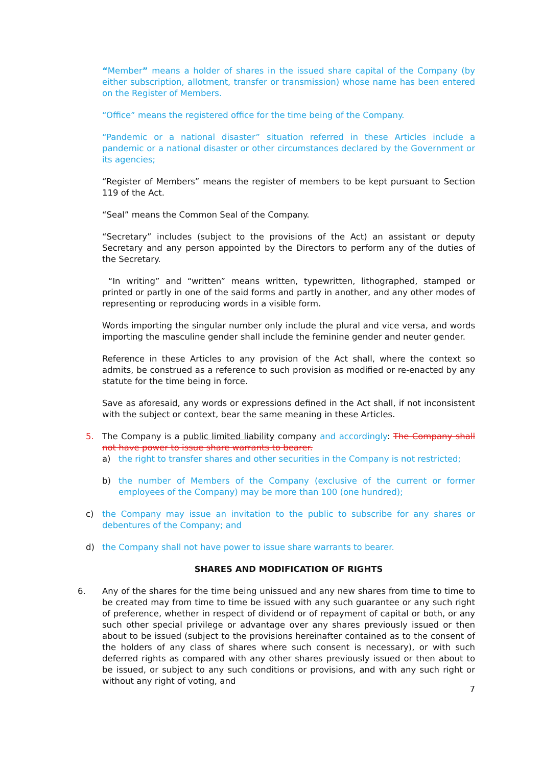“Member” means a holder of shares in the issued share capital of the Company (by either subscription, allotment, transfer or transmission) whose name has been entered on the Register of Members.
“Office” means the registered office for the time being of the Company.
“Pandemic or a national disaster” situation referred in these Articles include a pandemic or a national disaster or other circumstances declared by the Government or its agencies;
“Register of Members” means the register of members to be kept pursuant to Section 119 of the Act.
“Seal” means the Common Seal of the Company.
“Secretary” includes (subject to the provisions of the Act) an assistant or deputy Secretary and any person appointed by the Directors to perform any of the duties of the Secretary.
“In writing” and “written” means written, typewritten, lithographed, stamped or printed or partly in one of the said forms and partly in another, and any other modes of representing or reproducing words in a visible form.
Words importing the singular number only include the plural and vice versa, and words importing the masculine gender shall include the feminine gender and neuter gender.
Reference in these Articles to any provision of the Act shall, where the context so admits, be construed as a reference to such provision as modified or re-enacted by any statute for the time being in force.
Save as aforesaid, any words or expressions defined in the Act shall, if not inconsistent with the subject or context, bear the same meaning in these Articles.
5. The Company is a public limited liability company and accordingly: The Company shall not have power to issue share warrants to bearer.
a) the right to transfer shares and other securities in the Company is not restricted;
b) the number of Members of the Company (exclusive of the current or former employees of the Company) may be more than 100 (one hundred);
c) the Company may issue an invitation to the public to subscribe for any shares or debentures of the Company; and
d) the Company shall not have power to issue share warrants to bearer.
SHARES AND MODIFICATION OF RIGHTS
6. Any of the shares for the time being unissued and any new shares from time to time to be created may from time to time be issued with any such guarantee or any such right of preference, whether in respect of dividend or of repayment of capital or both, or any such other special privilege or advantage over any shares previously issued or then about to be issued (subject to the provisions hereinafter contained as to the consent of the holders of any class of shares where such consent is necessary), or with such deferred rights as compared with any other shares previously issued or then about to be issued, or subject to any such conditions or provisions, and with any such right or without any right of voting, and
7